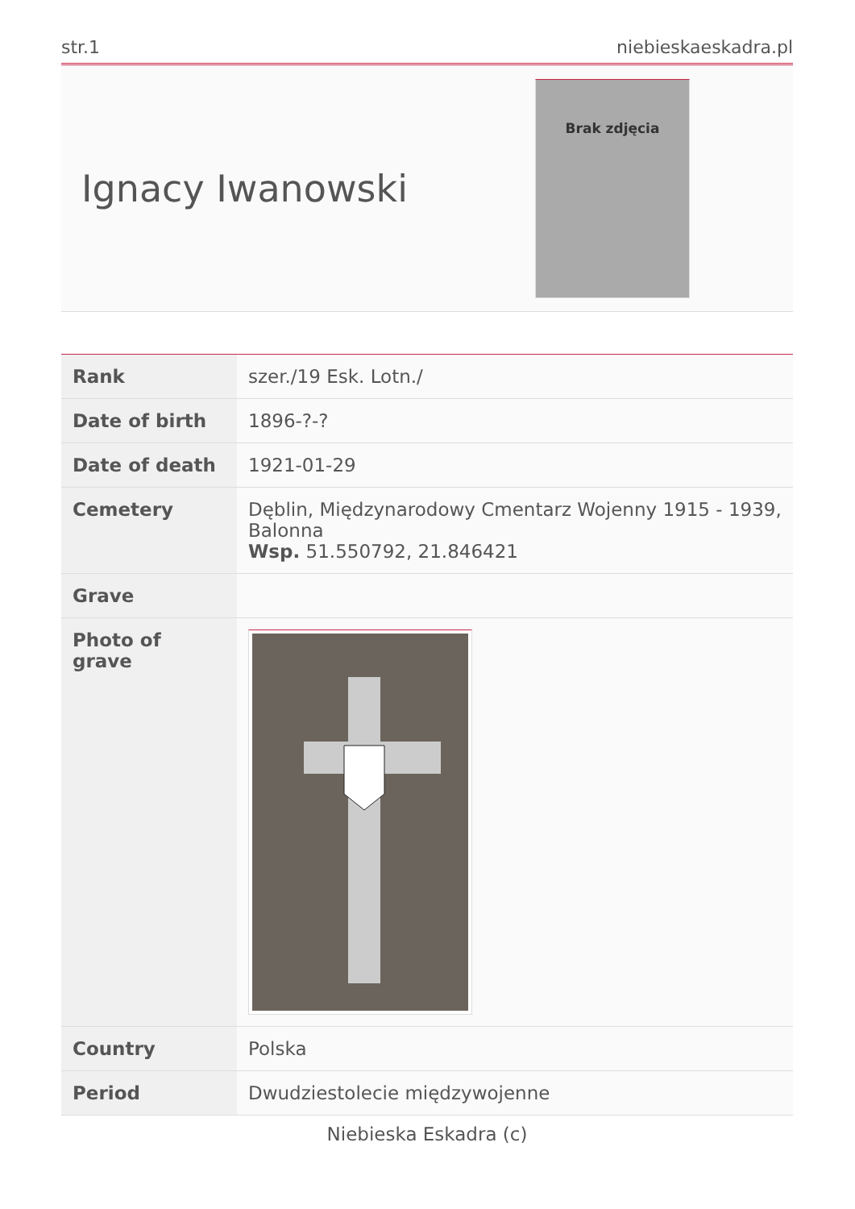str.1 niebieskaeskadra.pl
Ignacy Iwanowski
Brak zdjęcia
| Rank | szer./19 Esk. Lotn./ |
| Date of birth | 1896-?-? |
| Date of death | 1921-01-29 |
| Cemetery | Dęblin, Międzynarodowy Cmentarz Wojenny 1915 - 1939, Balonna Wsp. 51.550792, 21.846421 |
| Grave | |
| Photo of grave | |
| Country | Polska |
| Period | Dwudziestolecie międzywojenne |
Niebieska Eskadra (c)